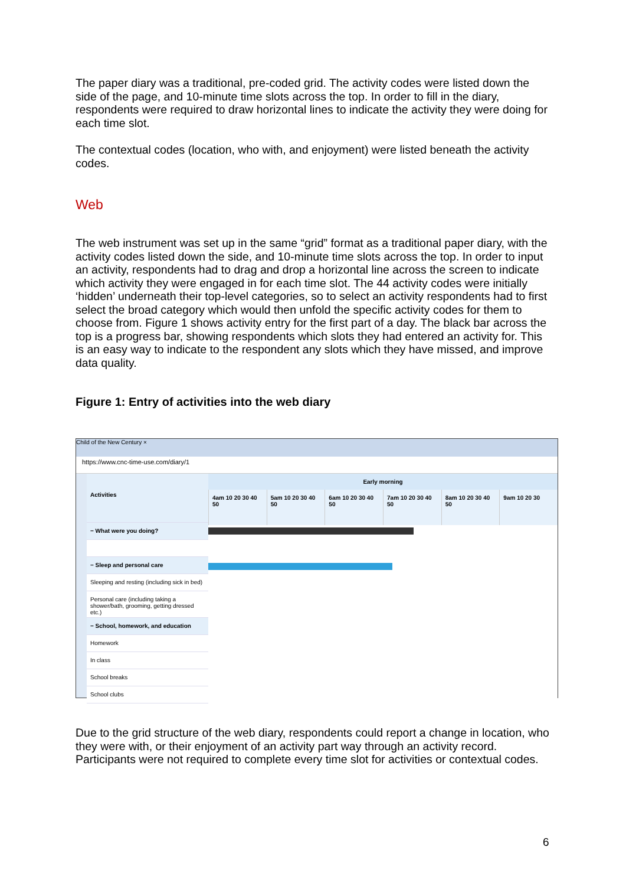The paper diary was a traditional, pre-coded grid. The activity codes were listed down the side of the page, and 10-minute time slots across the top. In order to fill in the diary, respondents were required to draw horizontal lines to indicate the activity they were doing for each time slot.
The contextual codes (location, who with, and enjoyment) were listed beneath the activity codes.
Web
The web instrument was set up in the same “grid” format as a traditional paper diary, with the activity codes listed down the side, and 10-minute time slots across the top. In order to input an activity, respondents had to drag and drop a horizontal line across the screen to indicate which activity they were engaged in for each time slot. The 44 activity codes were initially ‘hidden’ underneath their top-level categories, so to select an activity respondents had to first select the broad category which would then unfold the specific activity codes for them to choose from. Figure 1 shows activity entry for the first part of a day. The black bar across the top is a progress bar, showing respondents which slots they had entered an activity for. This is an easy way to indicate to the respondent any slots which they have missed, and improve data quality.
Figure 1: Entry of activities into the web diary
Child of the New Century ×
https://www.cnc-time-use.com/diary/1
Activities
− What were you doing?
− Sleep and personal care
Sleeping and resting (including sick in bed)
Personal care (including taking a shower/bath, grooming, getting dressed etc.)
− School, homework, and education
Homework
In class
School breaks
School clubs
Early morning
4am 10 20 30 40 50 5am 10 20 30 40 50 6am 10 20 30 40 50 7am 10 20 30 40 50 8am 10 20 30 40 50 9am 10 20 30
Due to the grid structure of the web diary, respondents could report a change in location, who they were with, or their enjoyment of an activity part way through an activity record. Participants were not required to complete every time slot for activities or contextual codes.
6